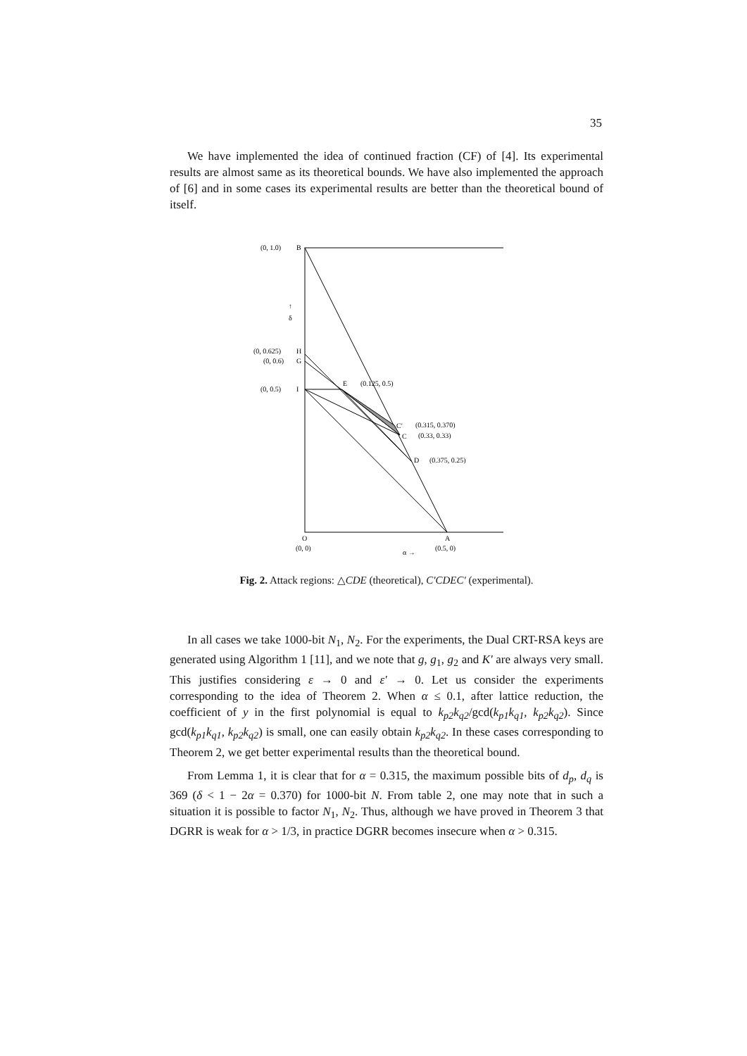35
We have implemented the idea of continued fraction (CF) of [4]. Its experimental results are almost same as its theoretical bounds. We have also implemented the approach of [6] and in some cases its experimental results are better than the theoretical bound of itself.
(0, 1.0)
B
↑
δ
(0, 0.625)
H
(0, 0.6)
G
(0, 0.5)
I
E
(0.125, 0.5)
C′
(0.315, 0.370)
C
(0.33, 0.33)
D
(0.375, 0.25)
O
A
(0, 0)
α →
(0.5, 0)
Fig. 2. Attack regions: △CDE (theoretical), C′CDEC′ (experimental).
In all cases we take 1000-bit N<sub>1</sub>, N<sub>2</sub>. For the experiments, the Dual CRT-RSA keys are generated using Algorithm 1 [11], and we note that g, g<sub>1</sub>, g<sub>2</sub> and K′ are always very small. This justifies considering ε → 0 and ε′ → 0. Let us consider the experiments corresponding to the idea of Theorem 2. When α ≤ 0.1, after lattice reduction, the coefficient of y in the first polynomial is equal to k<sub>p2</sub>k<sub>q2</sub>/gcd(k<sub>p1</sub>k<sub>q1</sub>, k<sub>p2</sub>k<sub>q2</sub>). Since gcd(k<sub>p1</sub>k<sub>q1</sub>, k<sub>p2</sub>k<sub>q2</sub>) is small, one can easily obtain k<sub>p2</sub>k<sub>q2</sub>. In these cases corresponding to Theorem 2, we get better experimental results than the theoretical bound.
From Lemma 1, it is clear that for α = 0.315, the maximum possible bits of d<sub>p</sub>, d<sub>q</sub> is 369 (δ < 1 − 2α = 0.370) for 1000-bit N. From table 2, one may note that in such a situation it is possible to factor N<sub>1</sub>, N<sub>2</sub>. Thus, although we have proved in Theorem 3 that DGRR is weak for α > 1/3, in practice DGRR becomes insecure when α > 0.315.